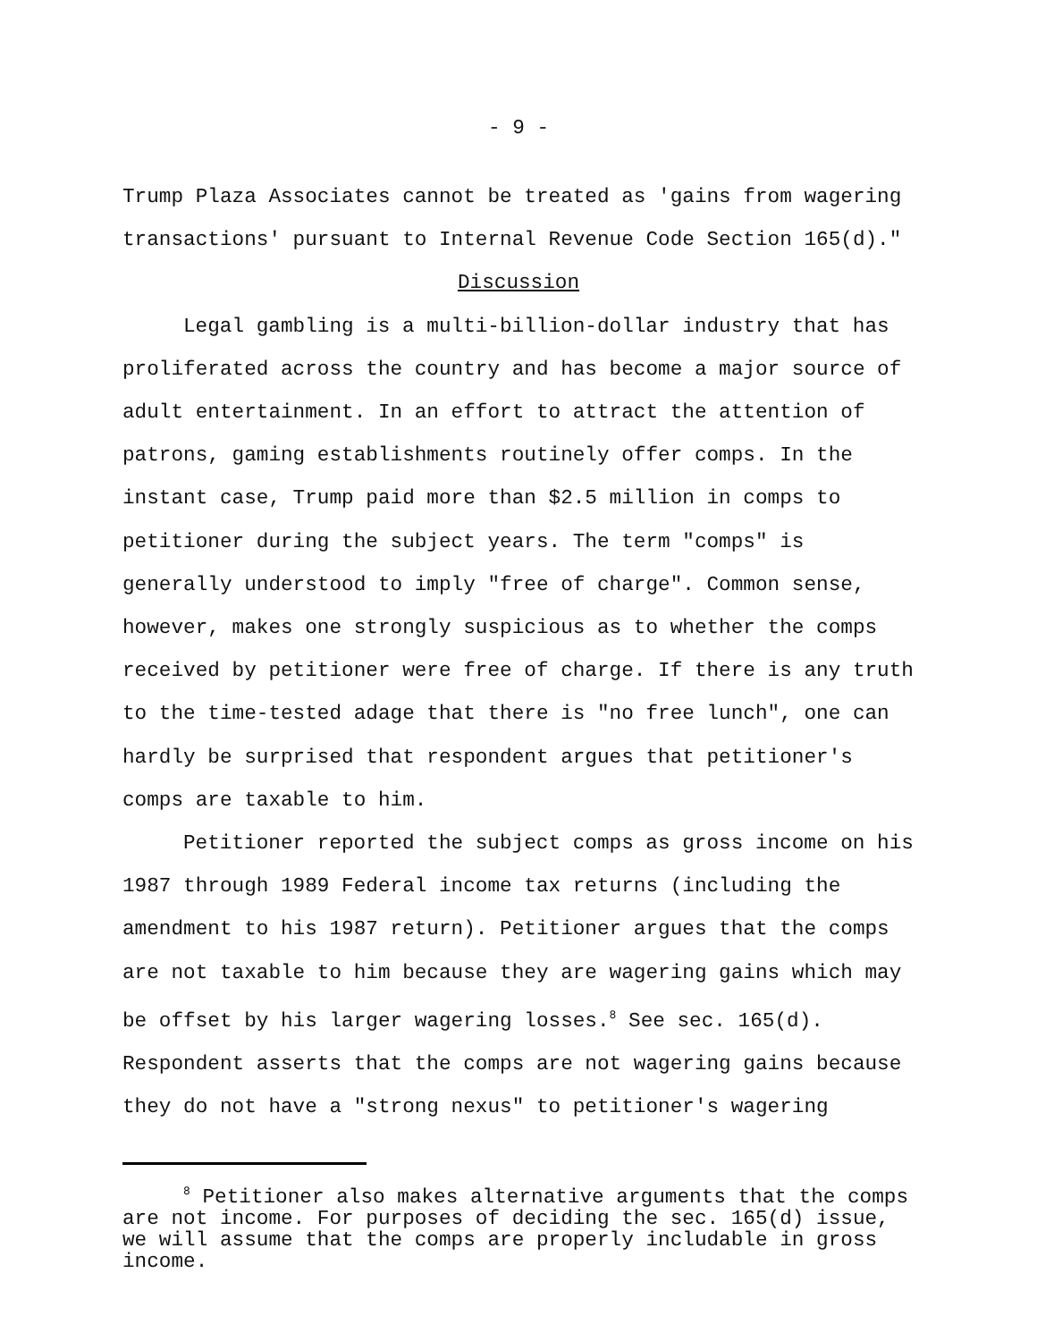- 9 -
Trump Plaza Associates cannot be treated as 'gains from wagering transactions' pursuant to Internal Revenue Code Section 165(d)."
Discussion
Legal gambling is a multi-billion-dollar industry that has proliferated across the country and has become a major source of adult entertainment. In an effort to attract the attention of patrons, gaming establishments routinely offer comps. In the instant case, Trump paid more than $2.5 million in comps to petitioner during the subject years. The term "comps" is generally understood to imply "free of charge". Common sense, however, makes one strongly suspicious as to whether the comps received by petitioner were free of charge. If there is any truth to the time-tested adage that there is "no free lunch", one can hardly be surprised that respondent argues that petitioner's comps are taxable to him.
Petitioner reported the subject comps as gross income on his 1987 through 1989 Federal income tax returns (including the amendment to his 1987 return). Petitioner argues that the comps are not taxable to him because they are wagering gains which may be offset by his larger wagering losses.<sup>8</sup> See sec. 165(d). Respondent asserts that the comps are not wagering gains because they do not have a "strong nexus" to petitioner's wagering
<sup>8</sup> Petitioner also makes alternative arguments that the comps are not income. For purposes of deciding the sec. 165(d) issue, we will assume that the comps are properly includable in gross income.